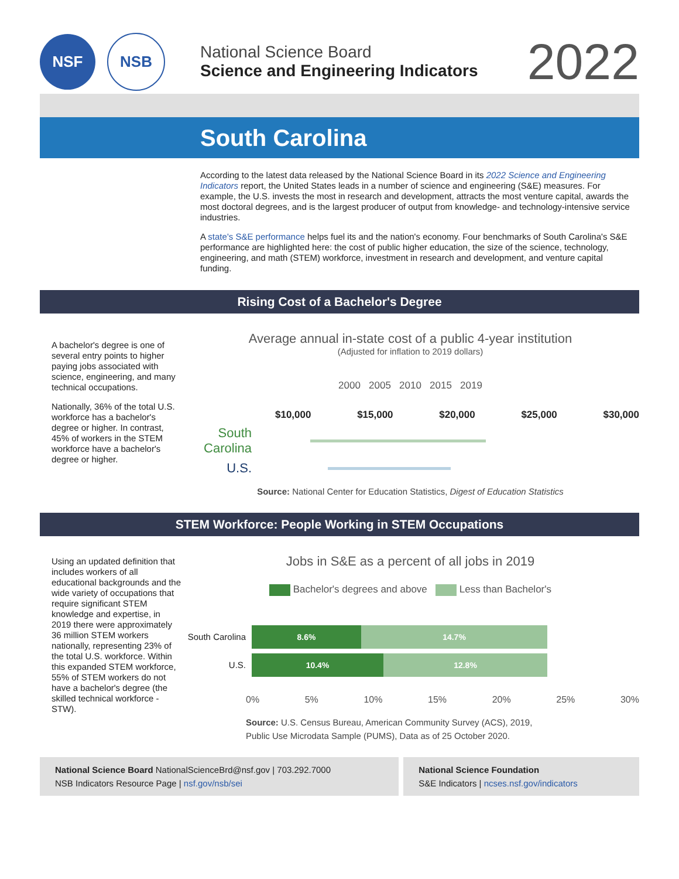NSF NSB
National Science Board
Science and Engineering Indicators
2022
South Carolina
According to the latest data released by the National Science Board in its 2022 Science and Engineering Indicators report, the United States leads in a number of science and engineering (S&E) measures. For example, the U.S. invests the most in research and development, attracts the most venture capital, awards the most doctoral degrees, and is the largest producer of output from knowledge- and technology-intensive service industries.
A state's S&E performance helps fuel its and the nation's economy. Four benchmarks of South Carolina's S&E performance are highlighted here: the cost of public higher education, the size of the science, technology, engineering, and math (STEM) workforce, investment in research and development, and venture capital funding.
Rising Cost of a Bachelor's Degree
A bachelor's degree is one of several entry points to higher paying jobs associated with science, engineering, and many technical occupations.
Nationally, 36% of the total U.S. workforce has a bachelor's degree or higher. In contrast, 45% of workers in the STEM workforce have a bachelor's degree or higher.
Average annual in-state cost of a public 4-year institution
(Adjusted for inflation to 2019 dollars)
2000 2005 2010 2015 2019
$10,000 $15,000 $20,000 $25,000 $30,000
South Carolina
U.S.
Source: National Center for Education Statistics, Digest of Education Statistics
STEM Workforce: People Working in STEM Occupations
Using an updated definition that includes workers of all educational backgrounds and the wide variety of occupations that require significant STEM knowledge and expertise, in 2019 there were approximately 36 million STEM workers nationally, representing 23% of the total U.S. workforce. Within this expanded STEM workforce, 55% of STEM workers do not have a bachelor's degree (the skilled technical workforce - STW).
Jobs in S&E as a percent of all jobs in 2019
Bachelor's degrees and above Less than Bachelor's
South Carolina
8.6% 14.7%
U.S.
10.4% 12.8%
0% 5% 10% 15% 20% 25% 30%
Source: U.S. Census Bureau, American Community Survey (ACS), 2019,
Public Use Microdata Sample (PUMS), Data as of 25 October 2020.
National Science Board NationalScienceBrd@nsf.gov | 703.292.7000
NSB Indicators Resource Page | nsf.gov/nsb/sei
National Science Foundation
S&E Indicators | ncses.nsf.gov/indicators